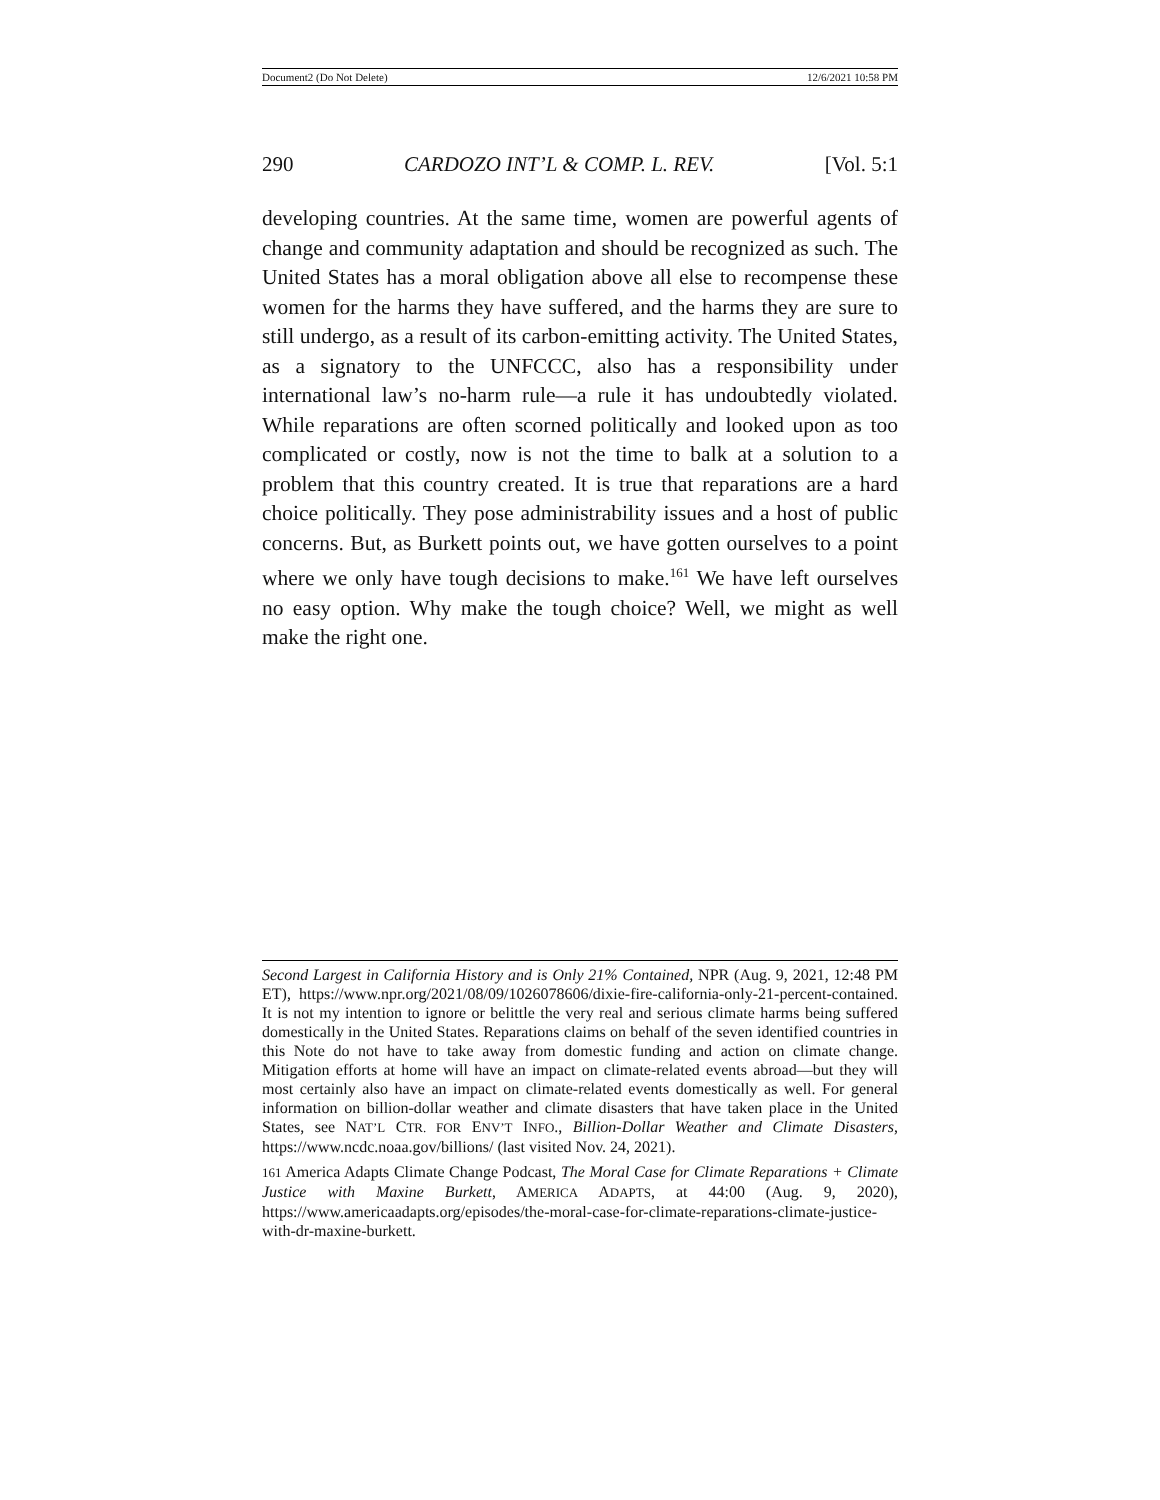Document2 (Do Not Delete) 12/6/2021 10:58 PM
290 CARDOZO INT’L & COMP. L. REV. [Vol. 5:1
developing countries. At the same time, women are powerful agents of change and community adaptation and should be recognized as such. The United States has a moral obligation above all else to recompense these women for the harms they have suffered, and the harms they are sure to still undergo, as a result of its carbon-emitting activity. The United States, as a signatory to the UNFCCC, also has a responsibility under international law’s no-harm rule—a rule it has undoubtedly violated. While reparations are often scorned politically and looked upon as too complicated or costly, now is not the time to balk at a solution to a problem that this country created. It is true that reparations are a hard choice politically. They pose administrability issues and a host of public concerns. But, as Burkett points out, we have gotten ourselves to a point where we only have tough decisions to make.<sup>161</sup> We have left ourselves no easy option. Why make the tough choice? Well, we might as well make the right one.
Second Largest in California History and is Only 21% Contained, NPR (Aug. 9, 2021, 12:48 PM ET), https://www.npr.org/2021/08/09/1026078606/dixie-fire-california-only-21-percent-contained. It is not my intention to ignore or belittle the very real and serious climate harms being suffered domestically in the United States. Reparations claims on behalf of the seven identified countries in this Note do not have to take away from domestic funding and action on climate change. Mitigation efforts at home will have an impact on climate-related events abroad—but they will most certainly also have an impact on climate-related events domestically as well. For general information on billion-dollar weather and climate disasters that have taken place in the United States, see NAT’L CTR. FOR ENV’T INFO., Billion-Dollar Weather and Climate Disasters, https://www.ncdc.noaa.gov/billions/ (last visited Nov. 24, 2021).
161 America Adapts Climate Change Podcast, The Moral Case for Climate Reparations + Climate Justice with Maxine Burkett, AMERICA ADAPTS, at 44:00 (Aug. 9, 2020), https://www.americaadapts.org/episodes/the-moral-case-for-climate-reparations-climate-justice-with-dr-maxine-burkett.